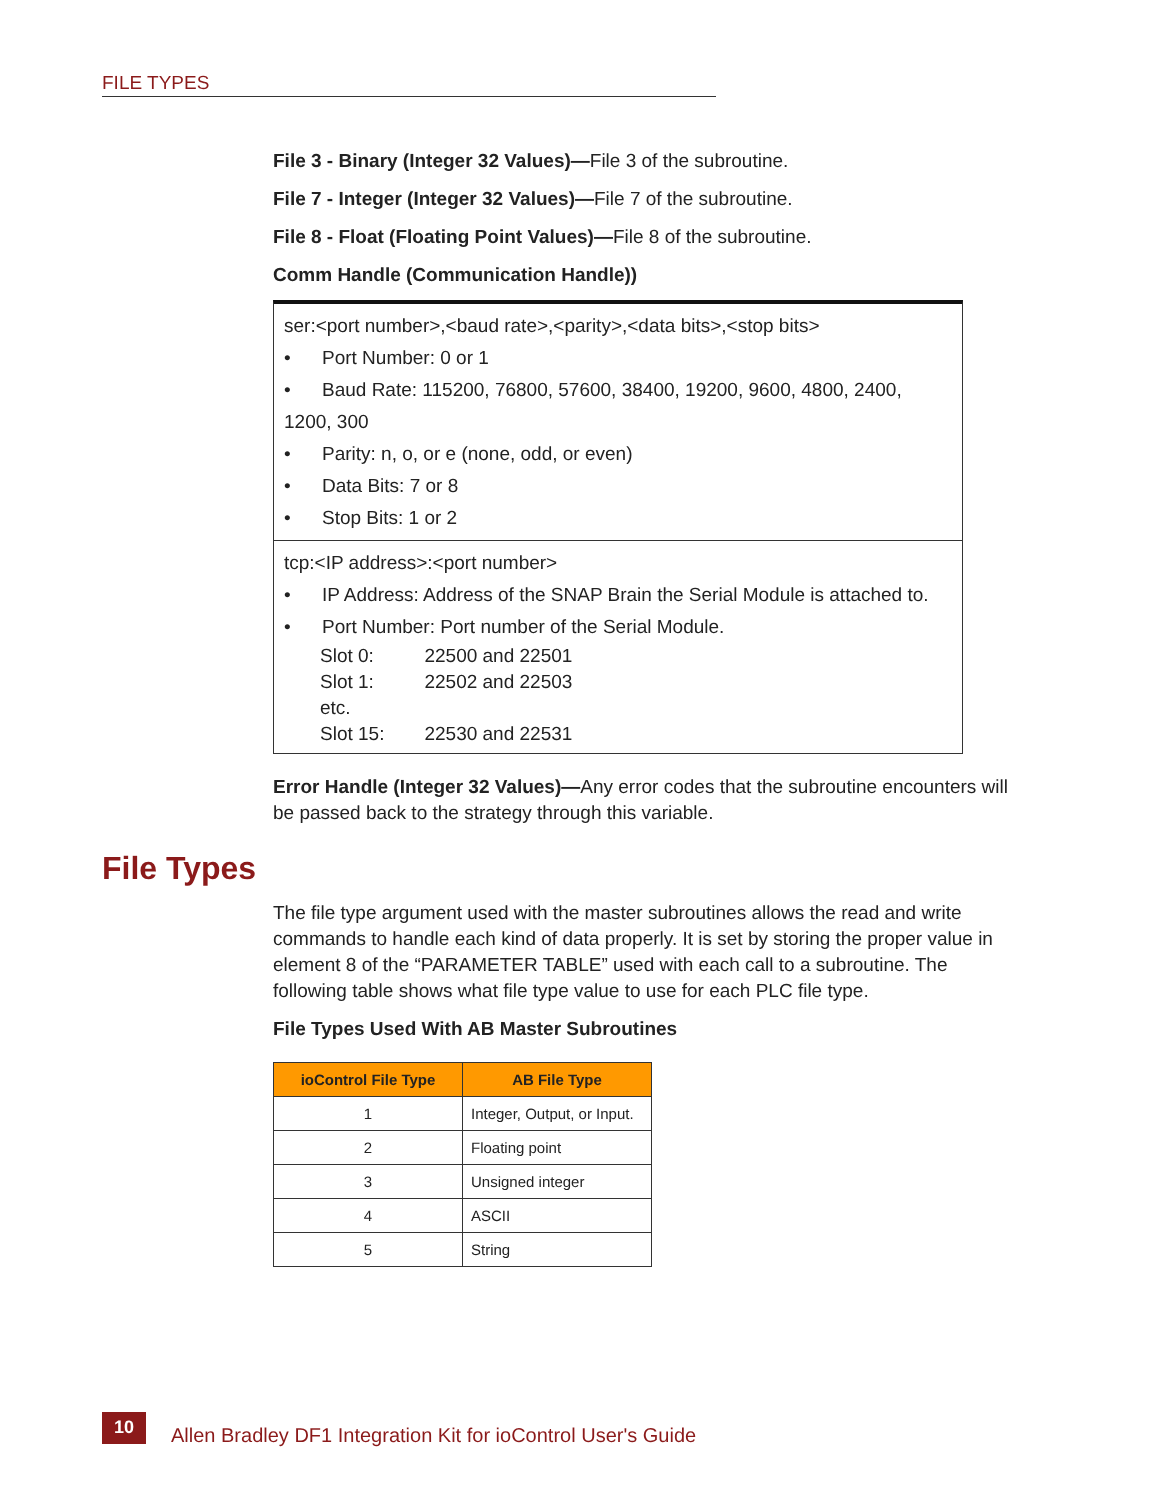FILE TYPES
File 3 - Binary (Integer 32 Values)—File 3 of the subroutine.
File 7 - Integer (Integer 32 Values)—File 7 of the subroutine.
File 8 - Float (Floating Point Values)—File 8 of the subroutine.
Comm Handle (Communication Handle))
ser:<port number>,<baud rate>,<parity>,<data bits>,<stop bits>
• Port Number: 0 or 1
• Baud Rate: 115200, 76800, 57600, 38400, 19200, 9600, 4800, 2400, 1200, 300
• Parity: n, o, or e (none, odd, or even)
• Data Bits: 7 or 8
• Stop Bits: 1 or 2
tcp:<IP address>:<port number>
• IP Address: Address of the SNAP Brain the Serial Module is attached to.
• Port Number: Port number of the Serial Module.
| Slot 0: | 22500 and 22501 |
| Slot 1: | 22502 and 22503 |
| etc. | |
| Slot 15: | 22530 and 22531 |
Error Handle (Integer 32 Values)—Any error codes that the subroutine encounters will be passed back to the strategy through this variable.
File Types
The file type argument used with the master subroutines allows the read and write commands to handle each kind of data properly. It is set by storing the proper value in element 8 of the “PARAMETER TABLE” used with each call to a subroutine. The following table shows what file type value to use for each PLC file type.
File Types Used With AB Master Subroutines
| ioControl File Type | AB File Type |
| --- | --- |
| 1 | Integer, Output, or Input. |
| 2 | Floating point |
| 3 | Unsigned integer |
| 4 | ASCII |
| 5 | String |
10
Allen Bradley DF1 Integration Kit for ioControl User's Guide